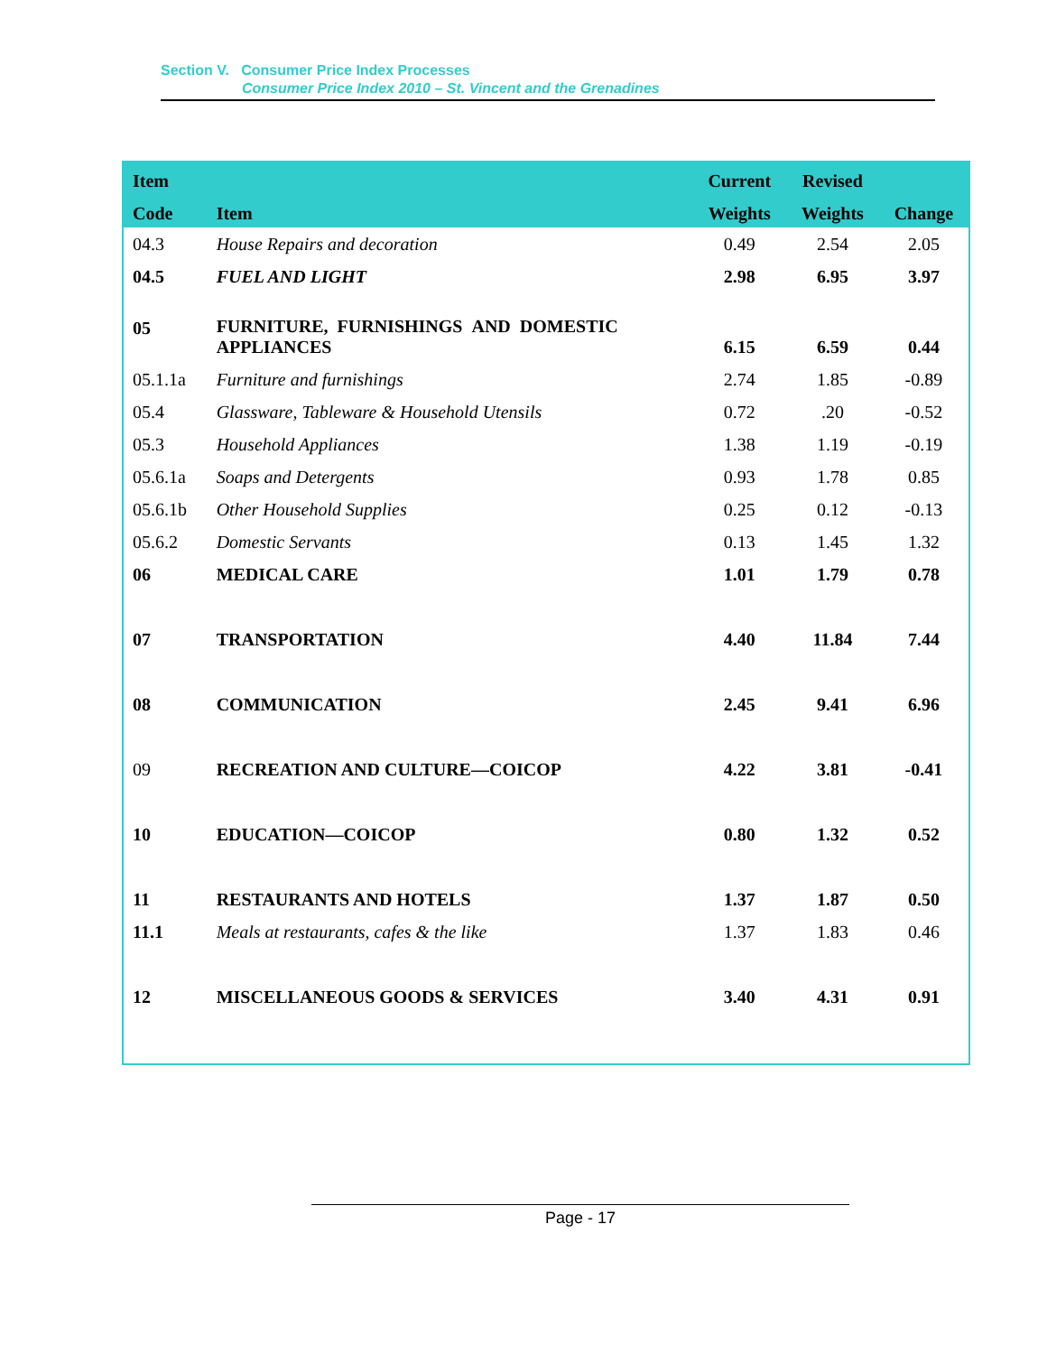Section V. Consumer Price Index Processes
Consumer Price Index 2010 – St. Vincent and the Grenadines
| Item | | Current | Revised | |
| --- | --- | --- | --- | --- |
| Code | Item | Weights | Weights | Change |
| 04.3 | House Repairs and decoration | 0.49 | 2.54 | 2.05 |
| 04.5 | FUEL AND LIGHT | 2.98 | 6.95 | 3.97 |
| 05 | FURNITURE, FURNISHINGS AND DOMESTIC APPLIANCES | 6.15 | 6.59 | 0.44 |
| 05.1.1a | Furniture and furnishings | 2.74 | 1.85 | -0.89 |
| 05.4 | Glassware, Tableware & Household Utensils | 0.72 | .20 | -0.52 |
| 05.3 | Household Appliances | 1.38 | 1.19 | -0.19 |
| 05.6.1a | Soaps and Detergents | 0.93 | 1.78 | 0.85 |
| 05.6.1b | Other Household Supplies | 0.25 | 0.12 | -0.13 |
| 05.6.2 | Domestic Servants | 0.13 | 1.45 | 1.32 |
| 06 | MEDICAL CARE | 1.01 | 1.79 | 0.78 |
| 07 | TRANSPORTATION | 4.40 | 11.84 | 7.44 |
| 08 | COMMUNICATION | 2.45 | 9.41 | 6.96 |
| 09 | RECREATION AND CULTURE—COICOP | 4.22 | 3.81 | -0.41 |
| 10 | EDUCATION—COICOP | 0.80 | 1.32 | 0.52 |
| 11 | RESTAURANTS AND HOTELS | 1.37 | 1.87 | 0.50 |
| 11.1 | Meals at restaurants, cafes & the like | 1.37 | 1.83 | 0.46 |
| 12 | MISCELLANEOUS GOODS & SERVICES | 3.40 | 4.31 | 0.91 |
Page - 17